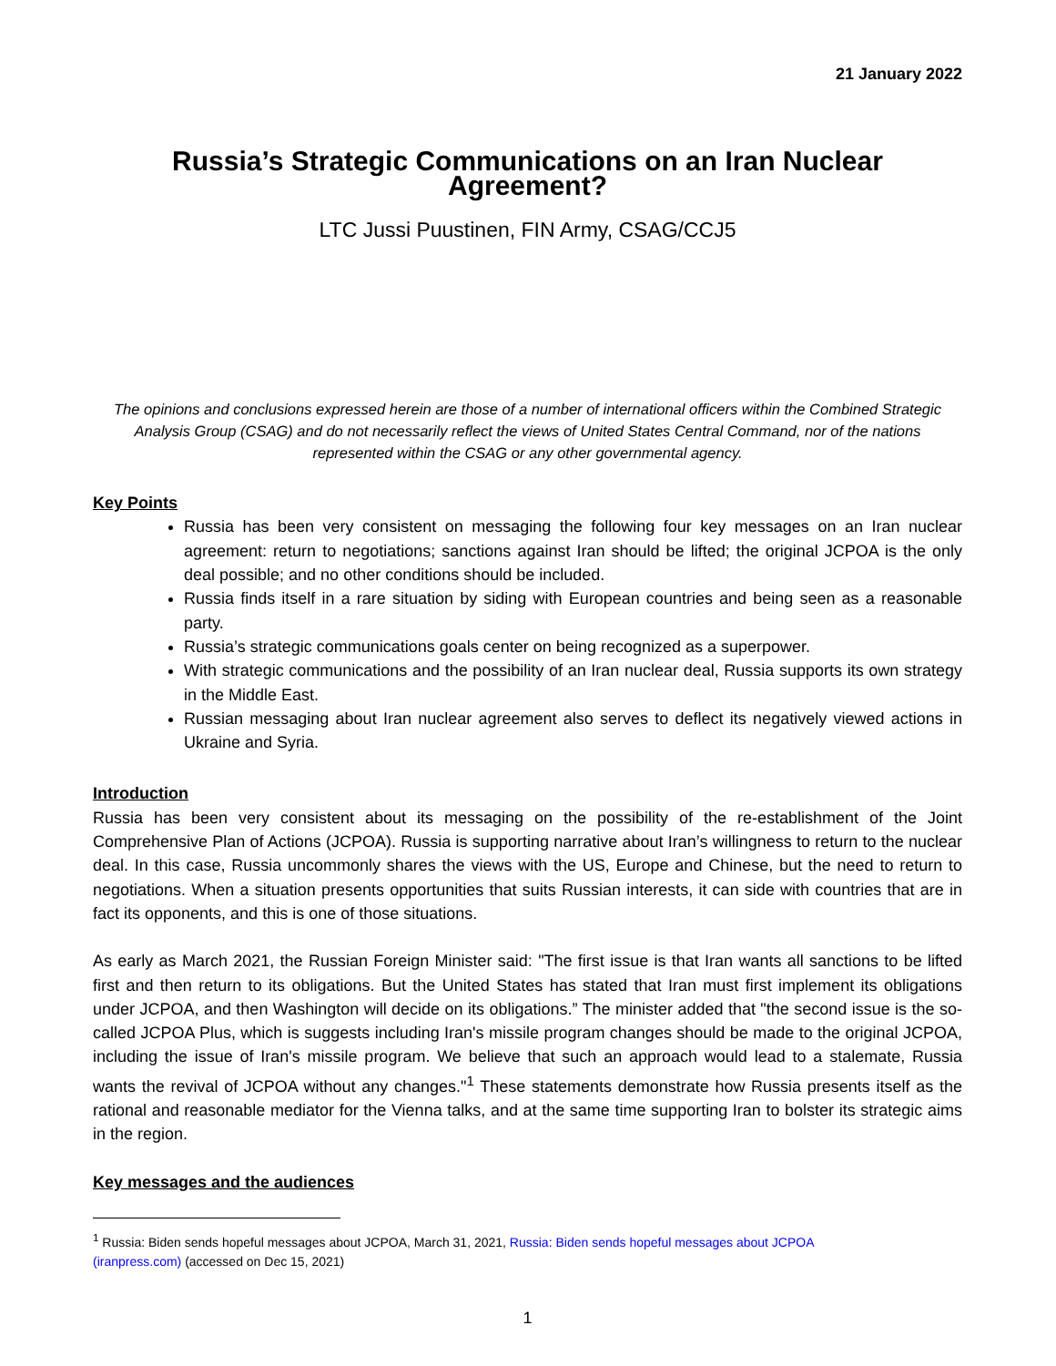21 January 2022
Russia’s Strategic Communications on an Iran Nuclear Agreement?
LTC Jussi Puustinen, FIN Army, CSAG/CCJ5
The opinions and conclusions expressed herein are those of a number of international officers within the Combined Strategic Analysis Group (CSAG) and do not necessarily reflect the views of United States Central Command, nor of the nations represented within the CSAG or any other governmental agency.
Key Points
Russia has been very consistent on messaging the following four key messages on an Iran nuclear agreement: return to negotiations; sanctions against Iran should be lifted; the original JCPOA is the only deal possible; and no other conditions should be included.
Russia finds itself in a rare situation by siding with European countries and being seen as a reasonable party.
Russia’s strategic communications goals center on being recognized as a superpower.
With strategic communications and the possibility of an Iran nuclear deal, Russia supports its own strategy in the Middle East.
Russian messaging about Iran nuclear agreement also serves to deflect its negatively viewed actions in Ukraine and Syria.
Introduction
Russia has been very consistent about its messaging on the possibility of the re-establishment of the Joint Comprehensive Plan of Actions (JCPOA). Russia is supporting narrative about Iran’s willingness to return to the nuclear deal. In this case, Russia uncommonly shares the views with the US, Europe and Chinese, but the need to return to negotiations. When a situation presents opportunities that suits Russian interests, it can side with countries that are in fact its opponents, and this is one of those situations.
As early as March 2021, the Russian Foreign Minister said: "The first issue is that Iran wants all sanctions to be lifted first and then return to its obligations. But the United States has stated that Iran must first implement its obligations under JCPOA, and then Washington will decide on its obligations.” The minister added that "the second issue is the so-called JCPOA Plus, which is suggests including Iran's missile program changes should be made to the original JCPOA, including the issue of Iran's missile program. We believe that such an approach would lead to a stalemate, Russia wants the revival of JCPOA without any changes."<sup>1</sup> These statements demonstrate how Russia presents itself as the rational and reasonable mediator for the Vienna talks, and at the same time supporting Iran to bolster its strategic aims in the region.
Key messages and the audiences
<sup>1</sup> Russia: Biden sends hopeful messages about JCPOA, March 31, 2021, Russia: Biden sends hopeful messages about JCPOA (iranpress.com) (accessed on Dec 15, 2021)
1